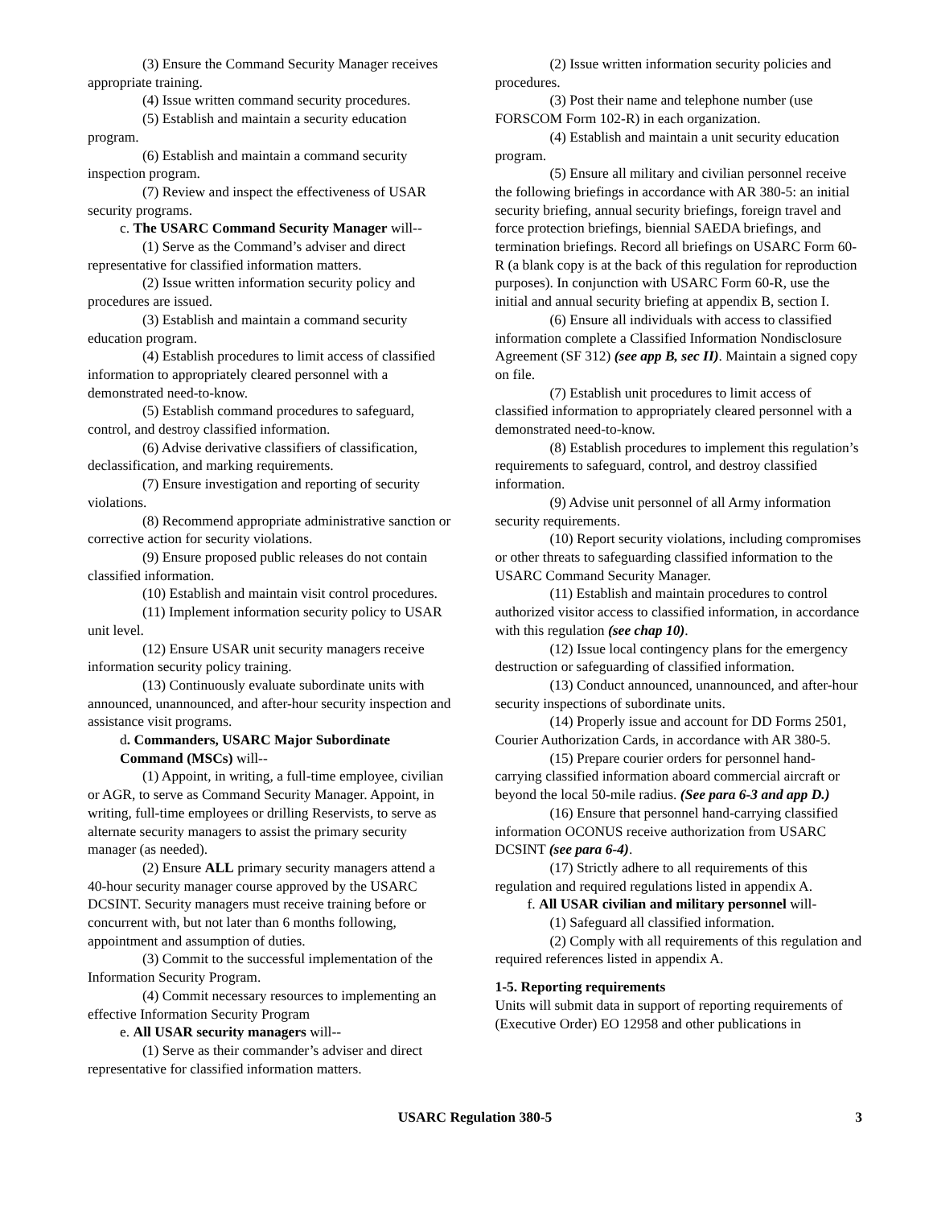(3) Ensure the Command Security Manager receives appropriate training.
(4) Issue written command security procedures.
(5) Establish and maintain a security education program.
(6) Establish and maintain a command security inspection program.
(7) Review and inspect the effectiveness of USAR security programs.
c. The USARC Command Security Manager will--
(1) Serve as the Command’s adviser and direct representative for classified information matters.
(2) Issue written information security policy and procedures are issued.
(3) Establish and maintain a command security education program.
(4) Establish procedures to limit access of classified information to appropriately cleared personnel with a demonstrated need-to-know.
(5) Establish command procedures to safeguard, control, and destroy classified information.
(6) Advise derivative classifiers of classification, declassification, and marking requirements.
(7) Ensure investigation and reporting of security violations.
(8) Recommend appropriate administrative sanction or corrective action for security violations.
(9) Ensure proposed public releases do not contain classified information.
(10) Establish and maintain visit control procedures.
(11) Implement information security policy to USAR unit level.
(12) Ensure USAR unit security managers receive information security policy training.
(13) Continuously evaluate subordinate units with announced, unannounced, and after-hour security inspection and assistance visit programs.
d. Commanders, USARC Major Subordinate Command (MSCs) will--
(1) Appoint, in writing, a full-time employee, civilian or AGR, to serve as Command Security Manager. Appoint, in writing, full-time employees or drilling Reservists, to serve as alternate security managers to assist the primary security manager (as needed).
(2) Ensure ALL primary security managers attend a 40-hour security manager course approved by the USARC DCSINT. Security managers must receive training before or concurrent with, but not later than 6 months following, appointment and assumption of duties.
(3) Commit to the successful implementation of the Information Security Program.
(4) Commit necessary resources to implementing an effective Information Security Program
e. All USAR security managers will--
(1) Serve as their commander’s adviser and direct representative for classified information matters.
(2) Issue written information security policies and procedures.
(3) Post their name and telephone number (use FORSCOM Form 102-R) in each organization.
(4) Establish and maintain a unit security education program.
(5) Ensure all military and civilian personnel receive the following briefings in accordance with AR 380-5: an initial security briefing, annual security briefings, foreign travel and force protection briefings, biennial SAEDA briefings, and termination briefings. Record all briefings on USARC Form 60-R (a blank copy is at the back of this regulation for reproduction purposes). In conjunction with USARC Form 60-R, use the initial and annual security briefing at appendix B, section I.
(6) Ensure all individuals with access to classified information complete a Classified Information Nondisclosure Agreement (SF 312) (see app B, sec II). Maintain a signed copy on file.
(7) Establish unit procedures to limit access of classified information to appropriately cleared personnel with a demonstrated need-to-know.
(8) Establish procedures to implement this regulation’s requirements to safeguard, control, and destroy classified information.
(9) Advise unit personnel of all Army information security requirements.
(10) Report security violations, including compromises or other threats to safeguarding classified information to the USARC Command Security Manager.
(11) Establish and maintain procedures to control authorized visitor access to classified information, in accordance with this regulation (see chap 10).
(12) Issue local contingency plans for the emergency destruction or safeguarding of classified information.
(13) Conduct announced, unannounced, and after-hour security inspections of subordinate units.
(14) Properly issue and account for DD Forms 2501, Courier Authorization Cards, in accordance with AR 380-5.
(15) Prepare courier orders for personnel hand-carrying classified information aboard commercial aircraft or beyond the local 50-mile radius. (See para 6-3 and app D.)
(16) Ensure that personnel hand-carrying classified information OCONUS receive authorization from USARC DCSINT (see para 6-4).
(17) Strictly adhere to all requirements of this regulation and required regulations listed in appendix A.
f. All USAR civilian and military personnel will-
(1) Safeguard all classified information.
(2) Comply with all requirements of this regulation and required references listed in appendix A.
1-5. Reporting requirements
Units will submit data in support of reporting requirements of (Executive Order) EO 12958 and other publications in
USARC Regulation 380-5 3